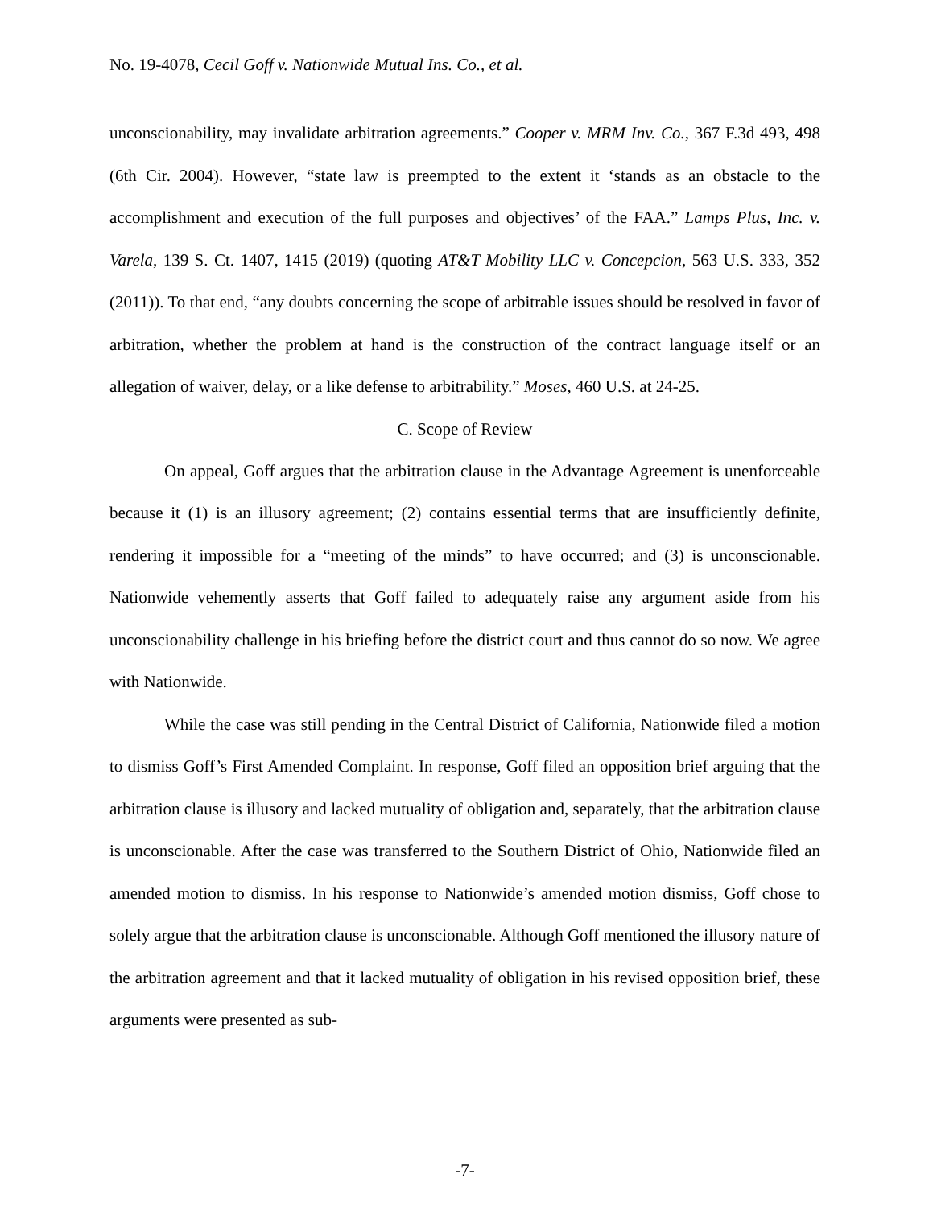No. 19-4078, Cecil Goff v. Nationwide Mutual Ins. Co., et al.
unconscionability, may invalidate arbitration agreements.” Cooper v. MRM Inv. Co., 367 F.3d 493, 498 (6th Cir. 2004). However, “state law is preempted to the extent it ‘stands as an obstacle to the accomplishment and execution of the full purposes and objectives’ of the FAA.” Lamps Plus, Inc. v. Varela, 139 S. Ct. 1407, 1415 (2019) (quoting AT&T Mobility LLC v. Concepcion, 563 U.S. 333, 352 (2011)). To that end, “any doubts concerning the scope of arbitrable issues should be resolved in favor of arbitration, whether the problem at hand is the construction of the contract language itself or an allegation of waiver, delay, or a like defense to arbitrability.” Moses, 460 U.S. at 24-25.
C. Scope of Review
On appeal, Goff argues that the arbitration clause in the Advantage Agreement is unenforceable because it (1) is an illusory agreement; (2) contains essential terms that are insufficiently definite, rendering it impossible for a “meeting of the minds” to have occurred; and (3) is unconscionable. Nationwide vehemently asserts that Goff failed to adequately raise any argument aside from his unconscionability challenge in his briefing before the district court and thus cannot do so now. We agree with Nationwide.
While the case was still pending in the Central District of California, Nationwide filed a motion to dismiss Goff’s First Amended Complaint. In response, Goff filed an opposition brief arguing that the arbitration clause is illusory and lacked mutuality of obligation and, separately, that the arbitration clause is unconscionable. After the case was transferred to the Southern District of Ohio, Nationwide filed an amended motion to dismiss. In his response to Nationwide’s amended motion dismiss, Goff chose to solely argue that the arbitration clause is unconscionable. Although Goff mentioned the illusory nature of the arbitration agreement and that it lacked mutuality of obligation in his revised opposition brief, these arguments were presented as sub-
-7-